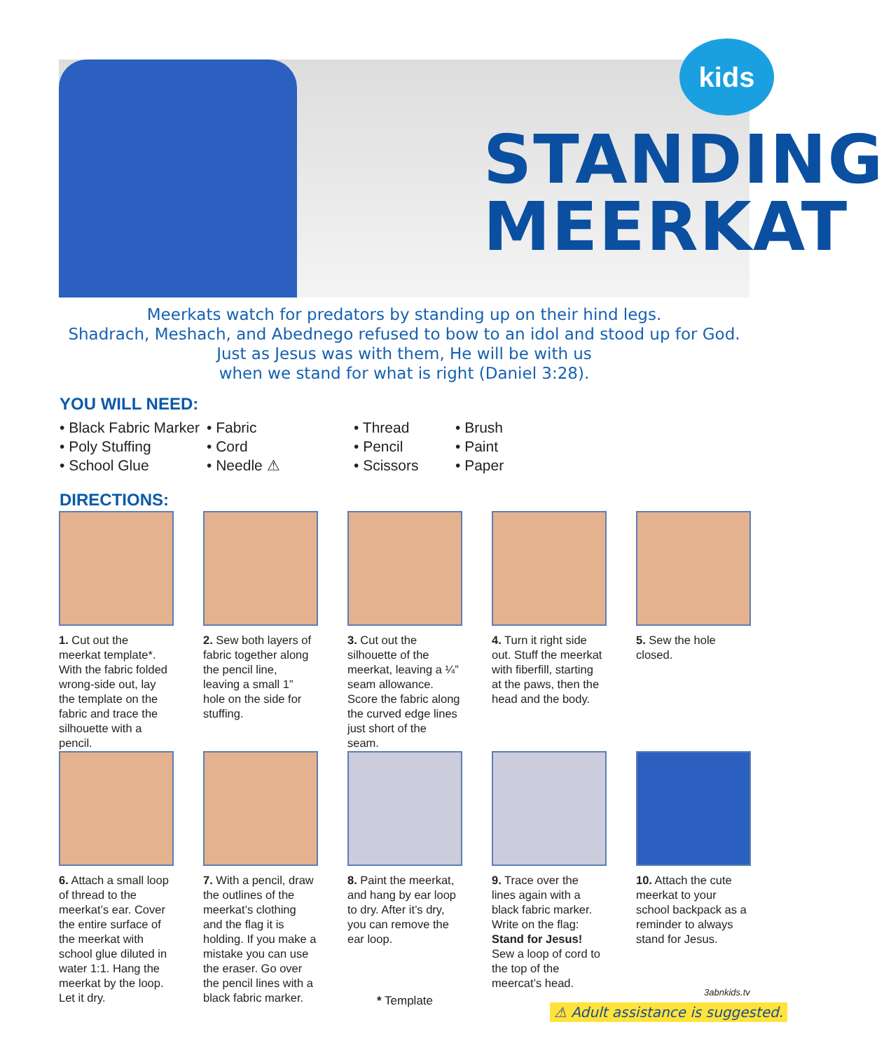kids
STANDING
MEERKAT
Meerkats watch for predators by standing up on their hind legs.
Shadrach, Meshach, and Abednego refused to bow to an idol and stood up for God.
Just as Jesus was with them, He will be with us
when we stand for what is right (Daniel 3:28).
YOU WILL NEED:
• Black Fabric Marker
• Poly Stuffing
• School Glue
• Fabric
• Cord
• Needle ⚠
• Thread
• Pencil
• Scissors
• Brush
• Paint
• Paper
DIRECTIONS:
1. Cut out the meerkat template*. With the fabric folded wrong-side out, lay the template on the fabric and trace the silhouette with a pencil.
2. Sew both layers of fabric together along the pencil line, leaving a small 1” hole on the side for stuffing.
3. Cut out the silhouette of the meerkat, leaving a ¼” seam allowance. Score the fabric along the curved edge lines just short of the seam.
4. Turn it right side out. Stuff the meerkat with fiberfill, starting at the paws, then the head and the body.
5. Sew the hole closed.
6. Attach a small loop of thread to the meerkat’s ear. Cover the entire surface of the meerkat with school glue diluted in water 1:1. Hang the meerkat by the loop. Let it dry.
7. With a pencil, draw the outlines of the meerkat’s clothing and the flag it is holding. If you make a mistake you can use the eraser. Go over the pencil lines with a black fabric marker.
8. Paint the meerkat, and hang by ear loop to dry. After it’s dry, you can remove the ear loop.
9. Trace over the lines again with a black fabric marker. Write on the flag: Stand for Jesus! Sew a loop of cord to the top of the meercat’s head.
10. Attach the cute meerkat to your school backpack as a reminder to always stand for Jesus.
3abnkids.tv
* Template
⚠ Adult assistance is suggested.